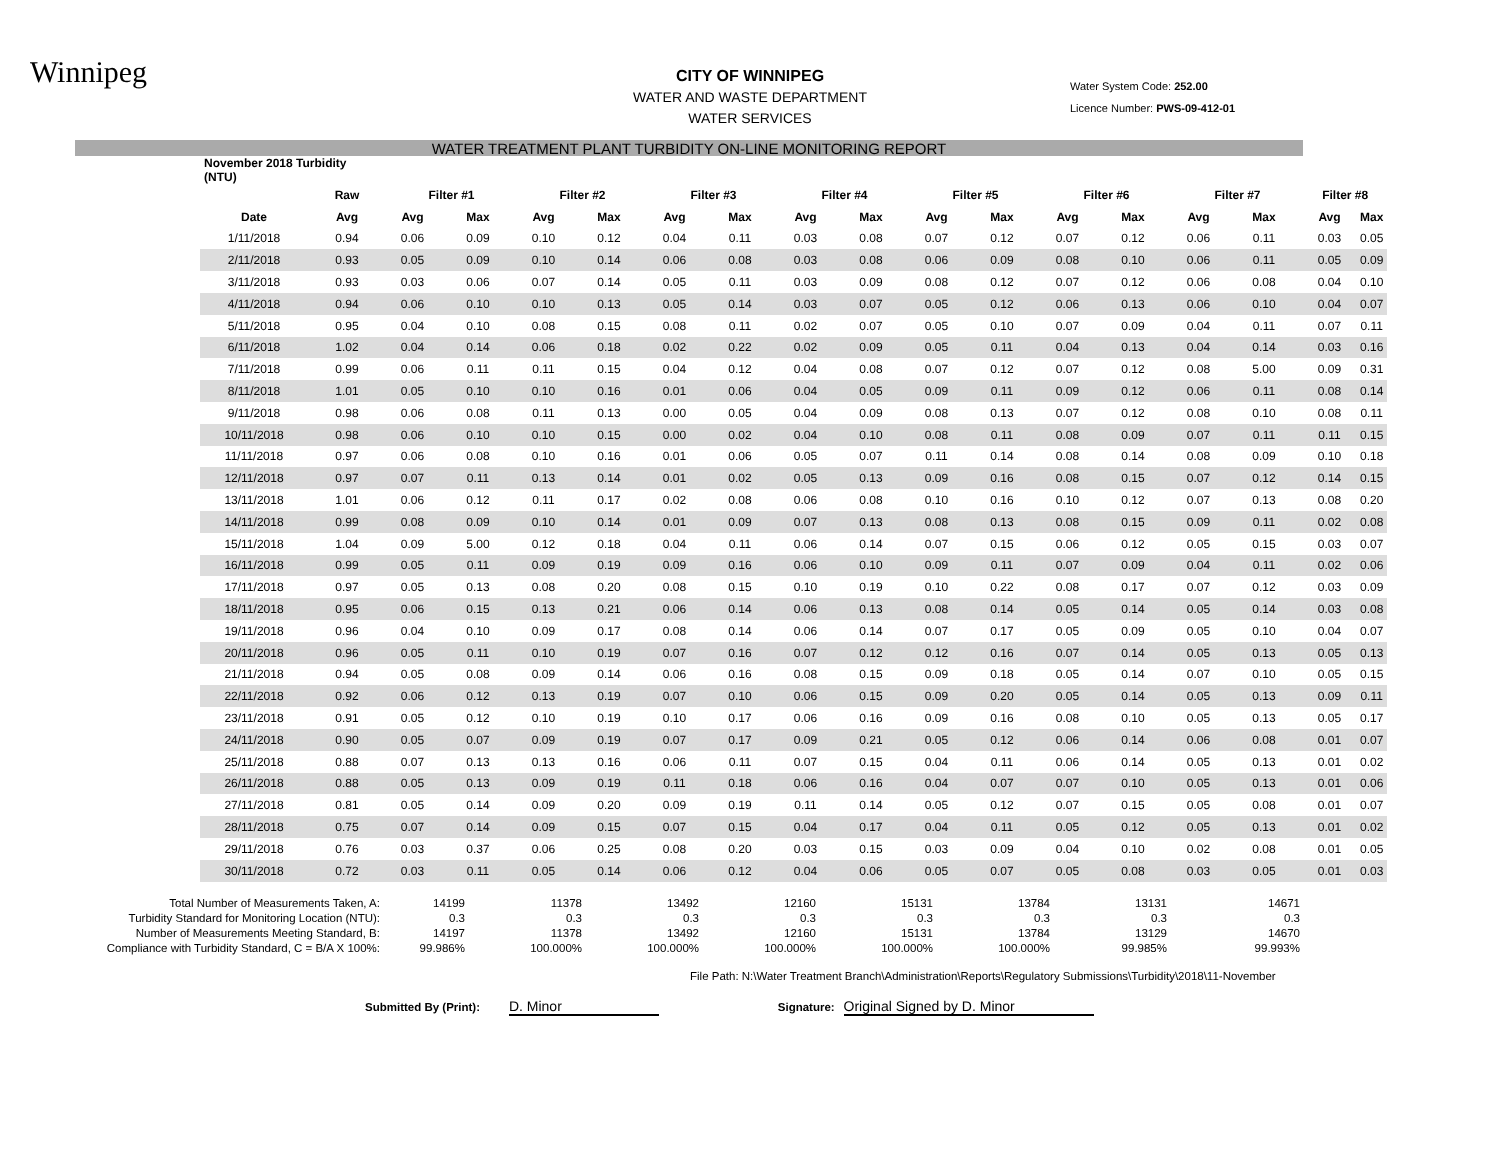Winnipeg
CITY OF WINNIPEG
WATER AND WASTE DEPARTMENT
WATER SERVICES
Water System Code: 252.00
Licence Number: PWS-09-412-01
WATER TREATMENT PLANT TURBIDITY ON-LINE MONITORING REPORT
| November 2018 Turbidity (NTU) | | | | | | | | | | | | | | | | | |
| --- | --- | --- | --- | --- | --- | --- | --- | --- | --- | --- | --- | --- | --- | --- | --- | --- | --- |
| | Raw | Filter #1 | | Filter #2 | | Filter #3 | | Filter #4 | | Filter #5 | | Filter #6 | | Filter #7 | | Filter #8 | |
| Date | Avg | Avg | Max | Avg | Max | Avg | Max | Avg | Max | Avg | Max | Avg | Max | Avg | Max | Avg | Max |
| 1/11/2018 | 0.94 | 0.06 | 0.09 | 0.10 | 0.12 | 0.04 | 0.11 | 0.03 | 0.08 | 0.07 | 0.12 | 0.07 | 0.12 | 0.06 | 0.11 | 0.03 | 0.05 |
| 2/11/2018 | 0.93 | 0.05 | 0.09 | 0.10 | 0.14 | 0.06 | 0.08 | 0.03 | 0.08 | 0.06 | 0.09 | 0.08 | 0.10 | 0.06 | 0.11 | 0.05 | 0.09 |
| 3/11/2018 | 0.93 | 0.03 | 0.06 | 0.07 | 0.14 | 0.05 | 0.11 | 0.03 | 0.09 | 0.08 | 0.12 | 0.07 | 0.12 | 0.06 | 0.08 | 0.04 | 0.10 |
| 4/11/2018 | 0.94 | 0.06 | 0.10 | 0.10 | 0.13 | 0.05 | 0.14 | 0.03 | 0.07 | 0.05 | 0.12 | 0.06 | 0.13 | 0.06 | 0.10 | 0.04 | 0.07 |
| 5/11/2018 | 0.95 | 0.04 | 0.10 | 0.08 | 0.15 | 0.08 | 0.11 | 0.02 | 0.07 | 0.05 | 0.10 | 0.07 | 0.09 | 0.04 | 0.11 | 0.07 | 0.11 |
| 6/11/2018 | 1.02 | 0.04 | 0.14 | 0.06 | 0.18 | 0.02 | 0.22 | 0.02 | 0.09 | 0.05 | 0.11 | 0.04 | 0.13 | 0.04 | 0.14 | 0.03 | 0.16 |
| 7/11/2018 | 0.99 | 0.06 | 0.11 | 0.11 | 0.15 | 0.04 | 0.12 | 0.04 | 0.08 | 0.07 | 0.12 | 0.07 | 0.12 | 0.08 | 5.00 | 0.09 | 0.31 |
| 8/11/2018 | 1.01 | 0.05 | 0.10 | 0.10 | 0.16 | 0.01 | 0.06 | 0.04 | 0.05 | 0.09 | 0.11 | 0.09 | 0.12 | 0.06 | 0.11 | 0.08 | 0.14 |
| 9/11/2018 | 0.98 | 0.06 | 0.08 | 0.11 | 0.13 | 0.00 | 0.05 | 0.04 | 0.09 | 0.08 | 0.13 | 0.07 | 0.12 | 0.08 | 0.10 | 0.08 | 0.11 |
| 10/11/2018 | 0.98 | 0.06 | 0.10 | 0.10 | 0.15 | 0.00 | 0.02 | 0.04 | 0.10 | 0.08 | 0.11 | 0.08 | 0.09 | 0.07 | 0.11 | 0.11 | 0.15 |
| 11/11/2018 | 0.97 | 0.06 | 0.08 | 0.10 | 0.16 | 0.01 | 0.06 | 0.05 | 0.07 | 0.11 | 0.14 | 0.08 | 0.14 | 0.08 | 0.09 | 0.10 | 0.18 |
| 12/11/2018 | 0.97 | 0.07 | 0.11 | 0.13 | 0.14 | 0.01 | 0.02 | 0.05 | 0.13 | 0.09 | 0.16 | 0.08 | 0.15 | 0.07 | 0.12 | 0.14 | 0.15 |
| 13/11/2018 | 1.01 | 0.06 | 0.12 | 0.11 | 0.17 | 0.02 | 0.08 | 0.06 | 0.08 | 0.10 | 0.16 | 0.10 | 0.12 | 0.07 | 0.13 | 0.08 | 0.20 |
| 14/11/2018 | 0.99 | 0.08 | 0.09 | 0.10 | 0.14 | 0.01 | 0.09 | 0.07 | 0.13 | 0.08 | 0.13 | 0.08 | 0.15 | 0.09 | 0.11 | 0.02 | 0.08 |
| 15/11/2018 | 1.04 | 0.09 | 5.00 | 0.12 | 0.18 | 0.04 | 0.11 | 0.06 | 0.14 | 0.07 | 0.15 | 0.06 | 0.12 | 0.05 | 0.15 | 0.03 | 0.07 |
| 16/11/2018 | 0.99 | 0.05 | 0.11 | 0.09 | 0.19 | 0.09 | 0.16 | 0.06 | 0.10 | 0.09 | 0.11 | 0.07 | 0.09 | 0.04 | 0.11 | 0.02 | 0.06 |
| 17/11/2018 | 0.97 | 0.05 | 0.13 | 0.08 | 0.20 | 0.08 | 0.15 | 0.10 | 0.19 | 0.10 | 0.22 | 0.08 | 0.17 | 0.07 | 0.12 | 0.03 | 0.09 |
| 18/11/2018 | 0.95 | 0.06 | 0.15 | 0.13 | 0.21 | 0.06 | 0.14 | 0.06 | 0.13 | 0.08 | 0.14 | 0.05 | 0.14 | 0.05 | 0.14 | 0.03 | 0.08 |
| 19/11/2018 | 0.96 | 0.04 | 0.10 | 0.09 | 0.17 | 0.08 | 0.14 | 0.06 | 0.14 | 0.07 | 0.17 | 0.05 | 0.09 | 0.05 | 0.10 | 0.04 | 0.07 |
| 20/11/2018 | 0.96 | 0.05 | 0.11 | 0.10 | 0.19 | 0.07 | 0.16 | 0.07 | 0.12 | 0.12 | 0.16 | 0.07 | 0.14 | 0.05 | 0.13 | 0.05 | 0.13 |
| 21/11/2018 | 0.94 | 0.05 | 0.08 | 0.09 | 0.14 | 0.06 | 0.16 | 0.08 | 0.15 | 0.09 | 0.18 | 0.05 | 0.14 | 0.07 | 0.10 | 0.05 | 0.15 |
| 22/11/2018 | 0.92 | 0.06 | 0.12 | 0.13 | 0.19 | 0.07 | 0.10 | 0.06 | 0.15 | 0.09 | 0.20 | 0.05 | 0.14 | 0.05 | 0.13 | 0.09 | 0.11 |
| 23/11/2018 | 0.91 | 0.05 | 0.12 | 0.10 | 0.19 | 0.10 | 0.17 | 0.06 | 0.16 | 0.09 | 0.16 | 0.08 | 0.10 | 0.05 | 0.13 | 0.05 | 0.17 |
| 24/11/2018 | 0.90 | 0.05 | 0.07 | 0.09 | 0.19 | 0.07 | 0.17 | 0.09 | 0.21 | 0.05 | 0.12 | 0.06 | 0.14 | 0.06 | 0.08 | 0.01 | 0.07 |
| 25/11/2018 | 0.88 | 0.07 | 0.13 | 0.13 | 0.16 | 0.06 | 0.11 | 0.07 | 0.15 | 0.04 | 0.11 | 0.06 | 0.14 | 0.05 | 0.13 | 0.01 | 0.02 |
| 26/11/2018 | 0.88 | 0.05 | 0.13 | 0.09 | 0.19 | 0.11 | 0.18 | 0.06 | 0.16 | 0.04 | 0.07 | 0.07 | 0.10 | 0.05 | 0.13 | 0.01 | 0.06 |
| 27/11/2018 | 0.81 | 0.05 | 0.14 | 0.09 | 0.20 | 0.09 | 0.19 | 0.11 | 0.14 | 0.05 | 0.12 | 0.07 | 0.15 | 0.05 | 0.08 | 0.01 | 0.07 |
| 28/11/2018 | 0.75 | 0.07 | 0.14 | 0.09 | 0.15 | 0.07 | 0.15 | 0.04 | 0.17 | 0.04 | 0.11 | 0.05 | 0.12 | 0.05 | 0.13 | 0.01 | 0.02 |
| 29/11/2018 | 0.76 | 0.03 | 0.37 | 0.06 | 0.25 | 0.08 | 0.20 | 0.03 | 0.15 | 0.03 | 0.09 | 0.04 | 0.10 | 0.02 | 0.08 | 0.01 | 0.05 |
| 30/11/2018 | 0.72 | 0.03 | 0.11 | 0.05 | 0.14 | 0.06 | 0.12 | 0.04 | 0.06 | 0.05 | 0.07 | 0.05 | 0.08 | 0.03 | 0.05 | 0.01 | 0.03 |
| Total Number of Measurements Taken, A: | 14199 | 11378 | 13492 | 12160 | 15131 | 13784 | 13131 | 14671 |
| Turbidity Standard for Monitoring Location (NTU): | 0.3 | 0.3 | 0.3 | 0.3 | 0.3 | 0.3 | 0.3 | 0.3 |
| Number of Measurements Meeting Standard, B: | 14197 | 11378 | 13492 | 12160 | 15131 | 13784 | 13129 | 14670 |
| Compliance with Turbidity Standard, C = B/A X 100%: | 99.986% | 100.000% | 100.000% | 100.000% | 100.000% | 100.000% | 99.985% | 99.993% |
File Path: N:\Water Treatment Branch\Administration\Reports\Regulatory Submissions\Turbidity\2018\11-November
Submitted By (Print): D. Minor Signature: Original Signed by D. Minor